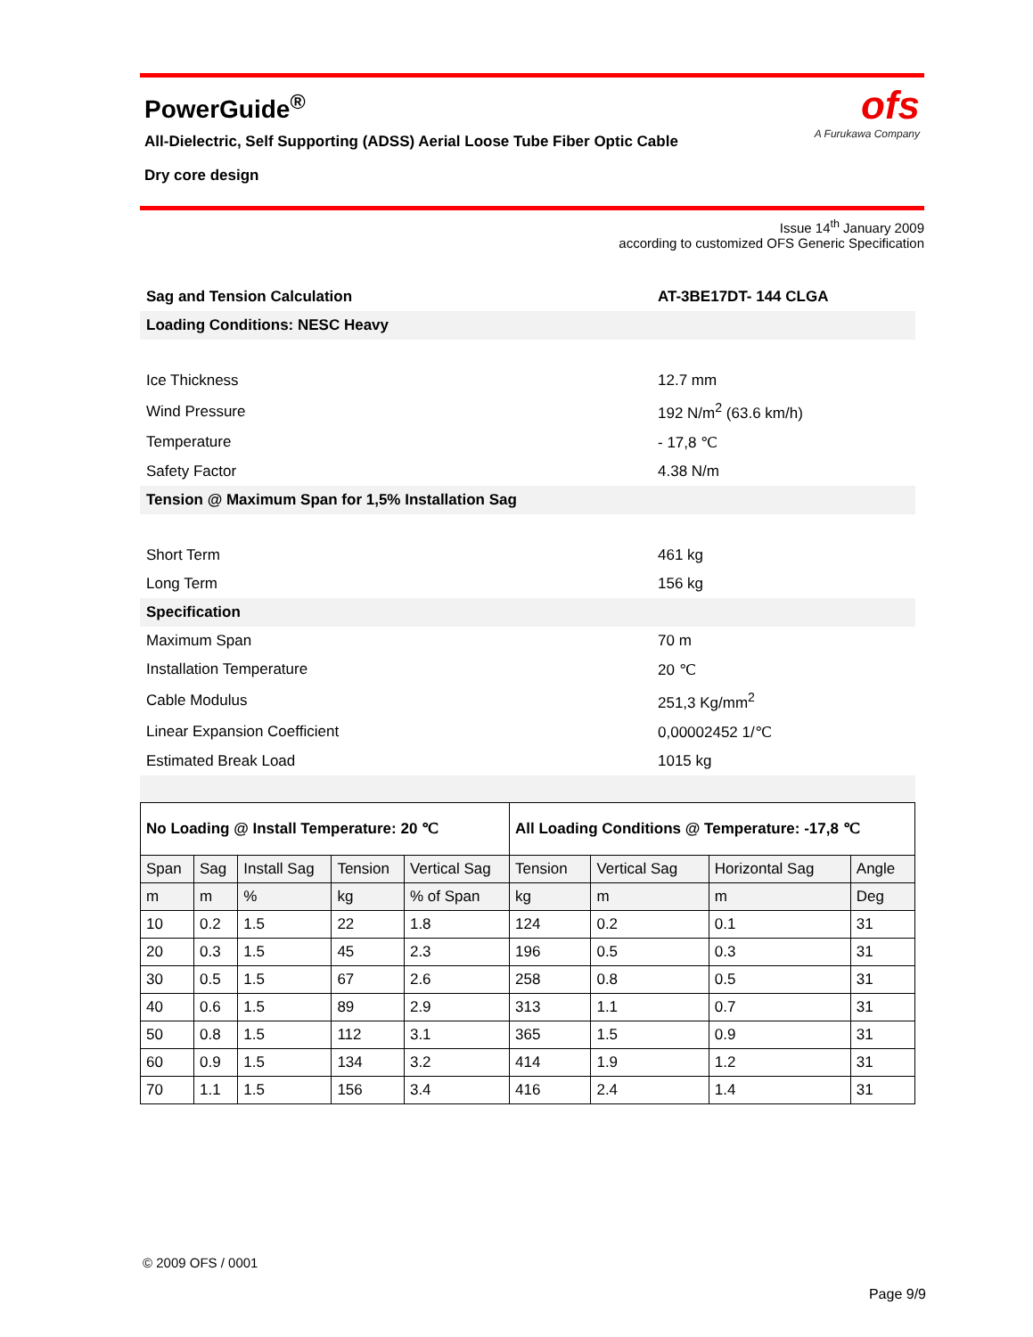PowerGuide<sup>®</sup>
All-Dielectric, Self Supporting (ADSS) Aerial Loose Tube Fiber Optic Cable
Dry core design
ofs
A Furukawa Company
Issue 14<sup>th</sup> January 2009
according to customized OFS Generic Specification
| Sag and Tension Calculation | AT-3BE17DT- 144 CLGA |
| Loading Conditions: NESC Heavy | |
| Ice Thickness | 12.7 mm |
| Wind Pressure | 192 N/m<sup>2</sup> (63.6 km/h) |
| Temperature | - 17,8 ℃ |
| Safety Factor | 4.38 N/m |
| Tension @ Maximum Span for 1,5% Installation Sag | |
| Short Term | 461 kg |
| Long Term | 156 kg |
| Specification | |
| Maximum Span | 70 m |
| Installation Temperature | 20 ℃ |
| Cable Modulus | 251,3 Kg/mm<sup>2</sup> |
| Linear Expansion Coefficient | 0,00002452 1/℃ |
| Estimated Break Load | 1015 kg |
| No Loading @ Install Temperature: 20 ℃ | | | | | All Loading Conditions @ Temperature: -17,8 ℃ | | | |
| --- | --- | --- | --- | --- | --- | --- | --- | --- |
| Span | Sag | Install Sag | Tension | Vertical Sag | Tension | Vertical Sag | Horizontal Sag | Angle |
| m | m | % | kg | % of Span | kg | m | m | Deg |
| 10 | 0.2 | 1.5 | 22 | 1.8 | 124 | 0.2 | 0.1 | 31 |
| 20 | 0.3 | 1.5 | 45 | 2.3 | 196 | 0.5 | 0.3 | 31 |
| 30 | 0.5 | 1.5 | 67 | 2.6 | 258 | 0.8 | 0.5 | 31 |
| 40 | 0.6 | 1.5 | 89 | 2.9 | 313 | 1.1 | 0.7 | 31 |
| 50 | 0.8 | 1.5 | 112 | 3.1 | 365 | 1.5 | 0.9 | 31 |
| 60 | 0.9 | 1.5 | 134 | 3.2 | 414 | 1.9 | 1.2 | 31 |
| 70 | 1.1 | 1.5 | 156 | 3.4 | 416 | 2.4 | 1.4 | 31 |
© 2009 OFS / 0001
Page 9/9